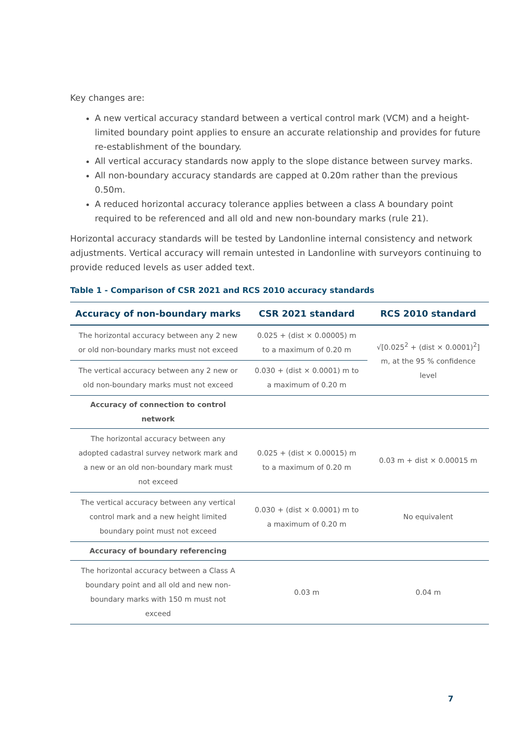Key changes are:
A new vertical accuracy standard between a vertical control mark (VCM) and a height-limited boundary point applies to ensure an accurate relationship and provides for future re-establishment of the boundary.
All vertical accuracy standards now apply to the slope distance between survey marks.
All non-boundary accuracy standards are capped at 0.20m rather than the previous 0.50m.
A reduced horizontal accuracy tolerance applies between a class A boundary point required to be referenced and all old and new non-boundary marks (rule 21).
Horizontal accuracy standards will be tested by Landonline internal consistency and network adjustments. Vertical accuracy will remain untested in Landonline with surveyors continuing to provide reduced levels as user added text.
Table 1 - Comparison of CSR 2021 and RCS 2010 accuracy standards
| Accuracy of non-boundary marks | CSR 2021 standard | RCS 2010 standard |
| --- | --- | --- |
| The horizontal accuracy between any 2 new or old non-boundary marks must not exceed | 0.025 + (dist × 0.00005) m to a maximum of 0.20 m | √[0.025<sup>2</sup> + (dist × 0.0001)<sup>2</sup>] m, at the 95 % confidence level |
| The vertical accuracy between any 2 new or old non-boundary marks must not exceed | 0.030 + (dist × 0.0001) m to a maximum of 0.20 m | |
| Accuracy of connection to control network | | |
| The horizontal accuracy between any adopted cadastral survey network mark and a new or an old non-boundary mark must not exceed | 0.025 + (dist × 0.00015) m to a maximum of 0.20 m | 0.03 m + dist × 0.00015 m |
| The vertical accuracy between any vertical control mark and a new height limited boundary point must not exceed | 0.030 + (dist × 0.0001) m to a maximum of 0.20 m | No equivalent |
| Accuracy of boundary referencing | | |
| The horizontal accuracy between a Class A boundary point and all old and new non-boundary marks with 150 m must not exceed | 0.03 m | 0.04 m |
7